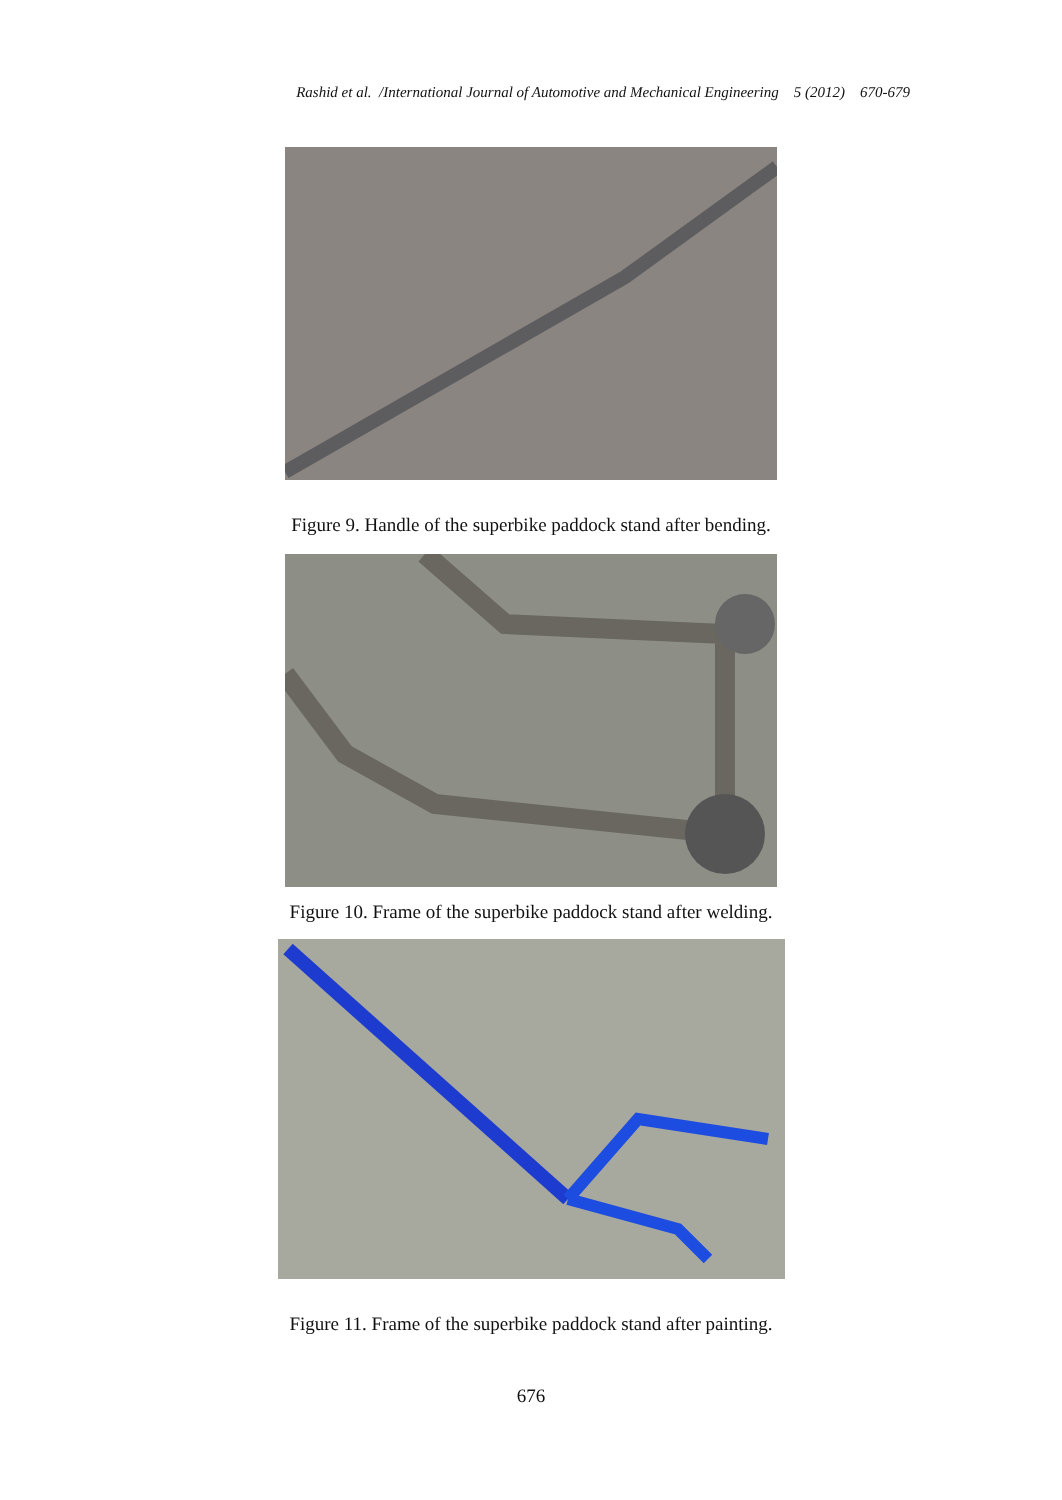Rashid et al. /International Journal of Automotive and Mechanical Engineering 5 (2012) 670-679
Figure 9. Handle of the superbike paddock stand after bending.
Figure 10. Frame of the superbike paddock stand after welding.
Figure 11. Frame of the superbike paddock stand after painting.
676